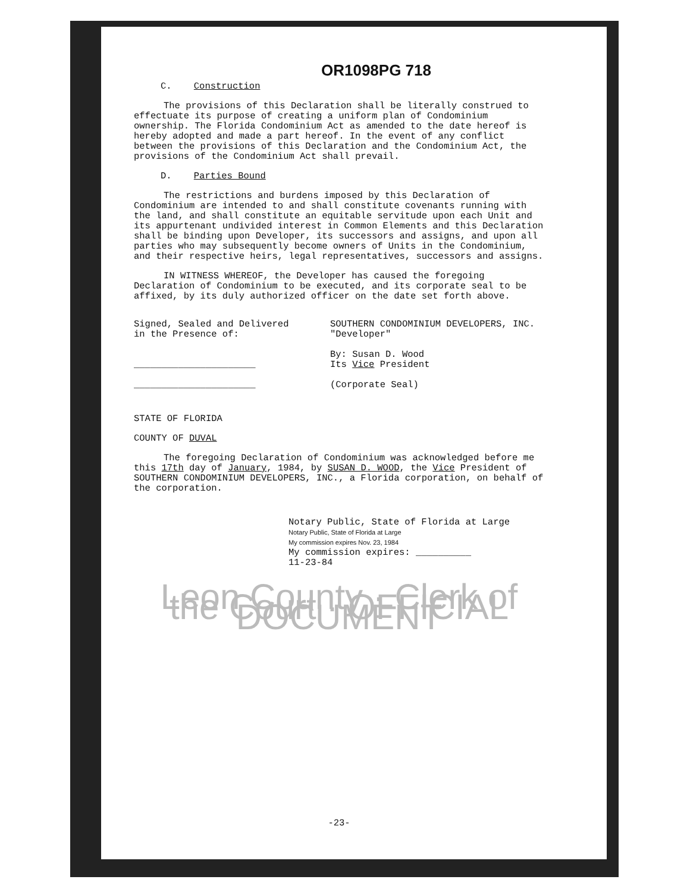OR1098PG 718
C. Construction
The provisions of this Declaration shall be literally construed to effectuate its purpose of creating a uniform plan of Condominium ownership. The Florida Condominium Act as amended to the date hereof is hereby adopted and made a part hereof. In the event of any conflict between the provisions of this Declaration and the Condominium Act, the provisions of the Condominium Act shall prevail.
D. Parties Bound
The restrictions and burdens imposed by this Declaration of Condominium are intended to and shall constitute covenants running with the land, and shall constitute an equitable servitude upon each Unit and its appurtenant undivided interest in Common Elements and this Declaration shall be binding upon Developer, its successors and assigns, and upon all parties who may subsequently become owners of Units in the Condominium, and their respective heirs, legal representatives, successors and assigns.
IN WITNESS WHEREOF, the Developer has caused the foregoing Declaration of Condominium to be executed, and its corporate seal to be affixed, by its duly authorized officer on the date set forth above.
Signed, Sealed and Delivered
in the Presence of:
______________________
______________________
SOUTHERN CONDOMINIUM DEVELOPERS, INC. "Developer"
By: Susan D. Wood
Its Vice President
(Corporate Seal)
STATE OF FLORIDA
COUNTY OF DUVAL
The foregoing Declaration of Condominium was acknowledged before me this 17th day of January, 1984, by SUSAN D. WOOD, the Vice President of SOUTHERN CONDOMINIUM DEVELOPERS, INC., a Florida corporation, on behalf of the corporation.
Notary Public, State of Florida at Large
Notary Public, State of Florida at Large
My commission expires Nov. 23, 1984
My commission expires: __________
11-23-84
Leon County · Clerk of the Court · OFFICIAL DOCUMENT
-23-